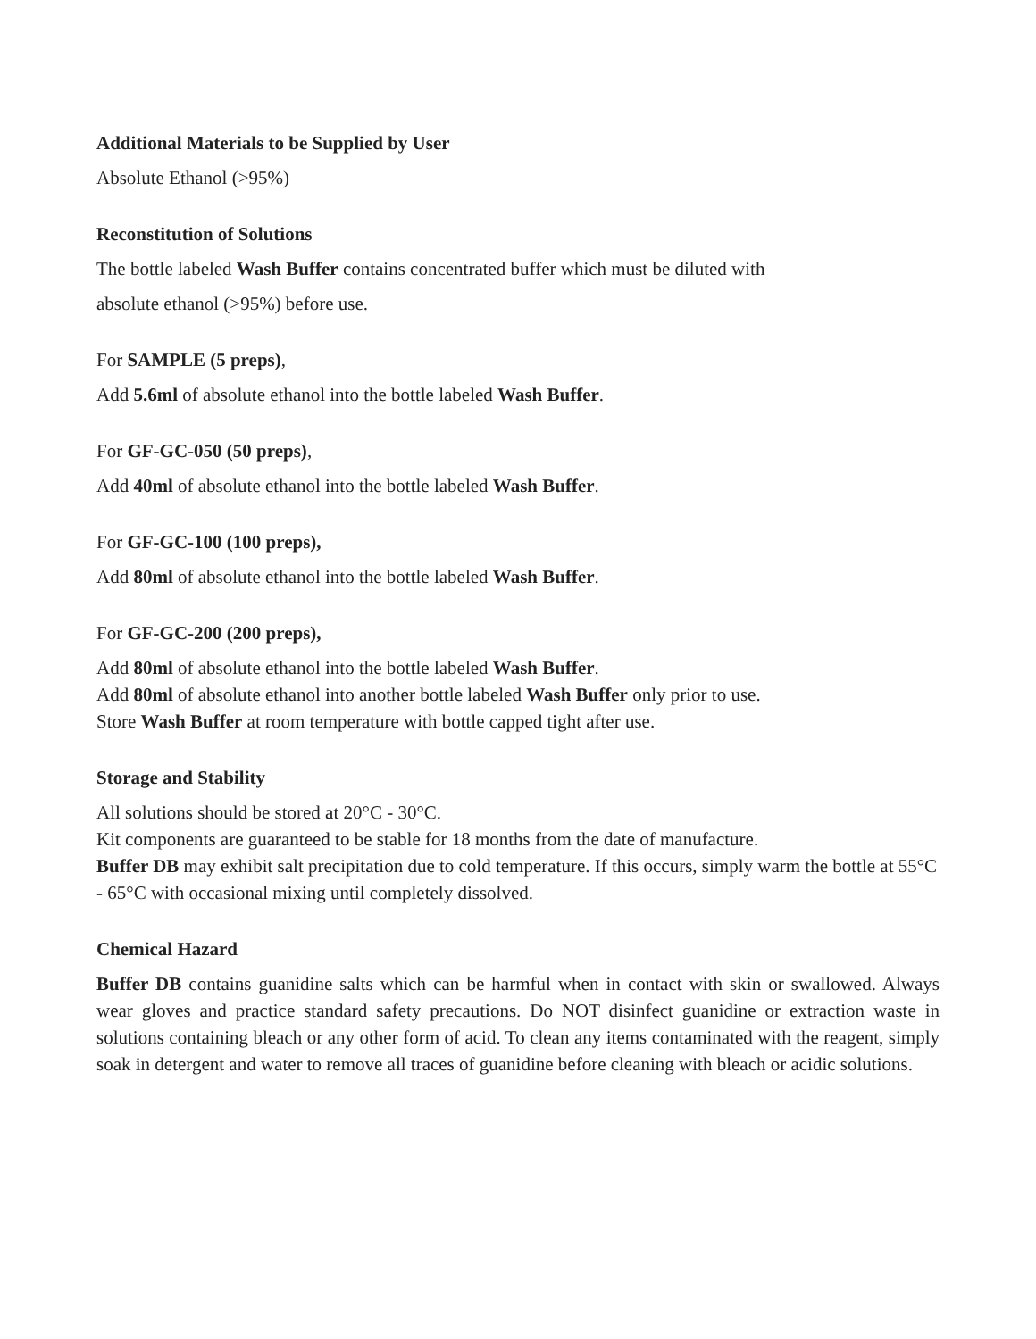Additional Materials to be Supplied by User
Absolute Ethanol (>95%)
Reconstitution of Solutions
The bottle labeled Wash Buffer contains concentrated buffer which must be diluted with
absolute ethanol (>95%) before use.
For SAMPLE (5 preps),
Add 5.6ml of absolute ethanol into the bottle labeled Wash Buffer.
For GF-GC-050 (50 preps),
Add 40ml of absolute ethanol into the bottle labeled Wash Buffer.
For GF-GC-100 (100 preps),
Add 80ml of absolute ethanol into the bottle labeled Wash Buffer.
For GF-GC-200 (200 preps),
Add 80ml of absolute ethanol into the bottle labeled Wash Buffer.
Add 80ml of absolute ethanol into another bottle labeled Wash Buffer only prior to use.
Store Wash Buffer at room temperature with bottle capped tight after use.
Storage and Stability
All solutions should be stored at 20°C - 30°C.
Kit components are guaranteed to be stable for 18 months from the date of manufacture.
Buffer DB may exhibit salt precipitation due to cold temperature. If this occurs, simply warm the bottle at 55°C - 65°C with occasional mixing until completely dissolved.
Chemical Hazard
Buffer DB contains guanidine salts which can be harmful when in contact with skin or swallowed. Always wear gloves and practice standard safety precautions. Do NOT disinfect guanidine or extraction waste in solutions containing bleach or any other form of acid. To clean any items contaminated with the reagent, simply soak in detergent and water to remove all traces of guanidine before cleaning with bleach or acidic solutions.